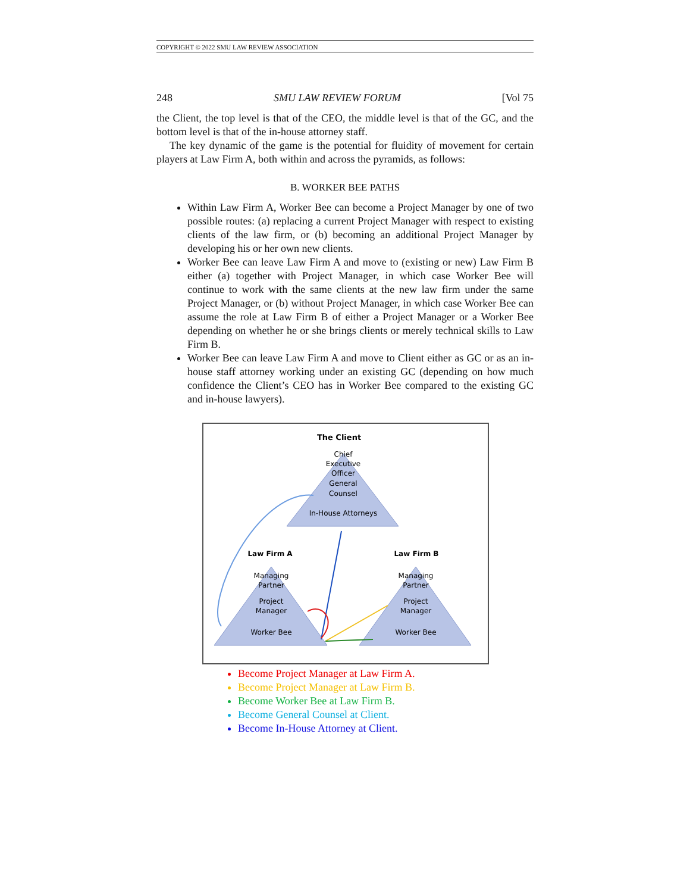COPYRIGHT © 2022 SMU LAW REVIEW ASSOCIATION
248 SMU LAW REVIEW FORUM [Vol 75
the Client, the top level is that of the CEO, the middle level is that of the GC, and the bottom level is that of the in-house attorney staff.
The key dynamic of the game is the potential for fluidity of movement for certain players at Law Firm A, both within and across the pyramids, as follows:
B. WORKER BEE PATHS
Within Law Firm A, Worker Bee can become a Project Manager by one of two possible routes: (a) replacing a current Project Manager with respect to existing clients of the law firm, or (b) becoming an additional Project Manager by developing his or her own new clients.
Worker Bee can leave Law Firm A and move to (existing or new) Law Firm B either (a) together with Project Manager, in which case Worker Bee will continue to work with the same clients at the new law firm under the same Project Manager, or (b) without Project Manager, in which case Worker Bee can assume the role at Law Firm B of either a Project Manager or a Worker Bee depending on whether he or she brings clients or merely technical skills to Law Firm B.
Worker Bee can leave Law Firm A and move to Client either as GC or as an in-house staff attorney working under an existing GC (depending on how much confidence the Client’s CEO has in Worker Bee compared to the existing GC and in-house lawyers).
The Client
Chief
Executive
Officer
General
Counsel
In-House Attorneys
Law Firm A
Law Firm B
Managing
Partner
Project
Manager
Worker Bee
Managing
Partner
Project
Manager
Worker Bee
Become Project Manager at Law Firm A.
Become Project Manager at Law Firm B.
Become Worker Bee at Law Firm B.
Become General Counsel at Client.
Become In-House Attorney at Client.